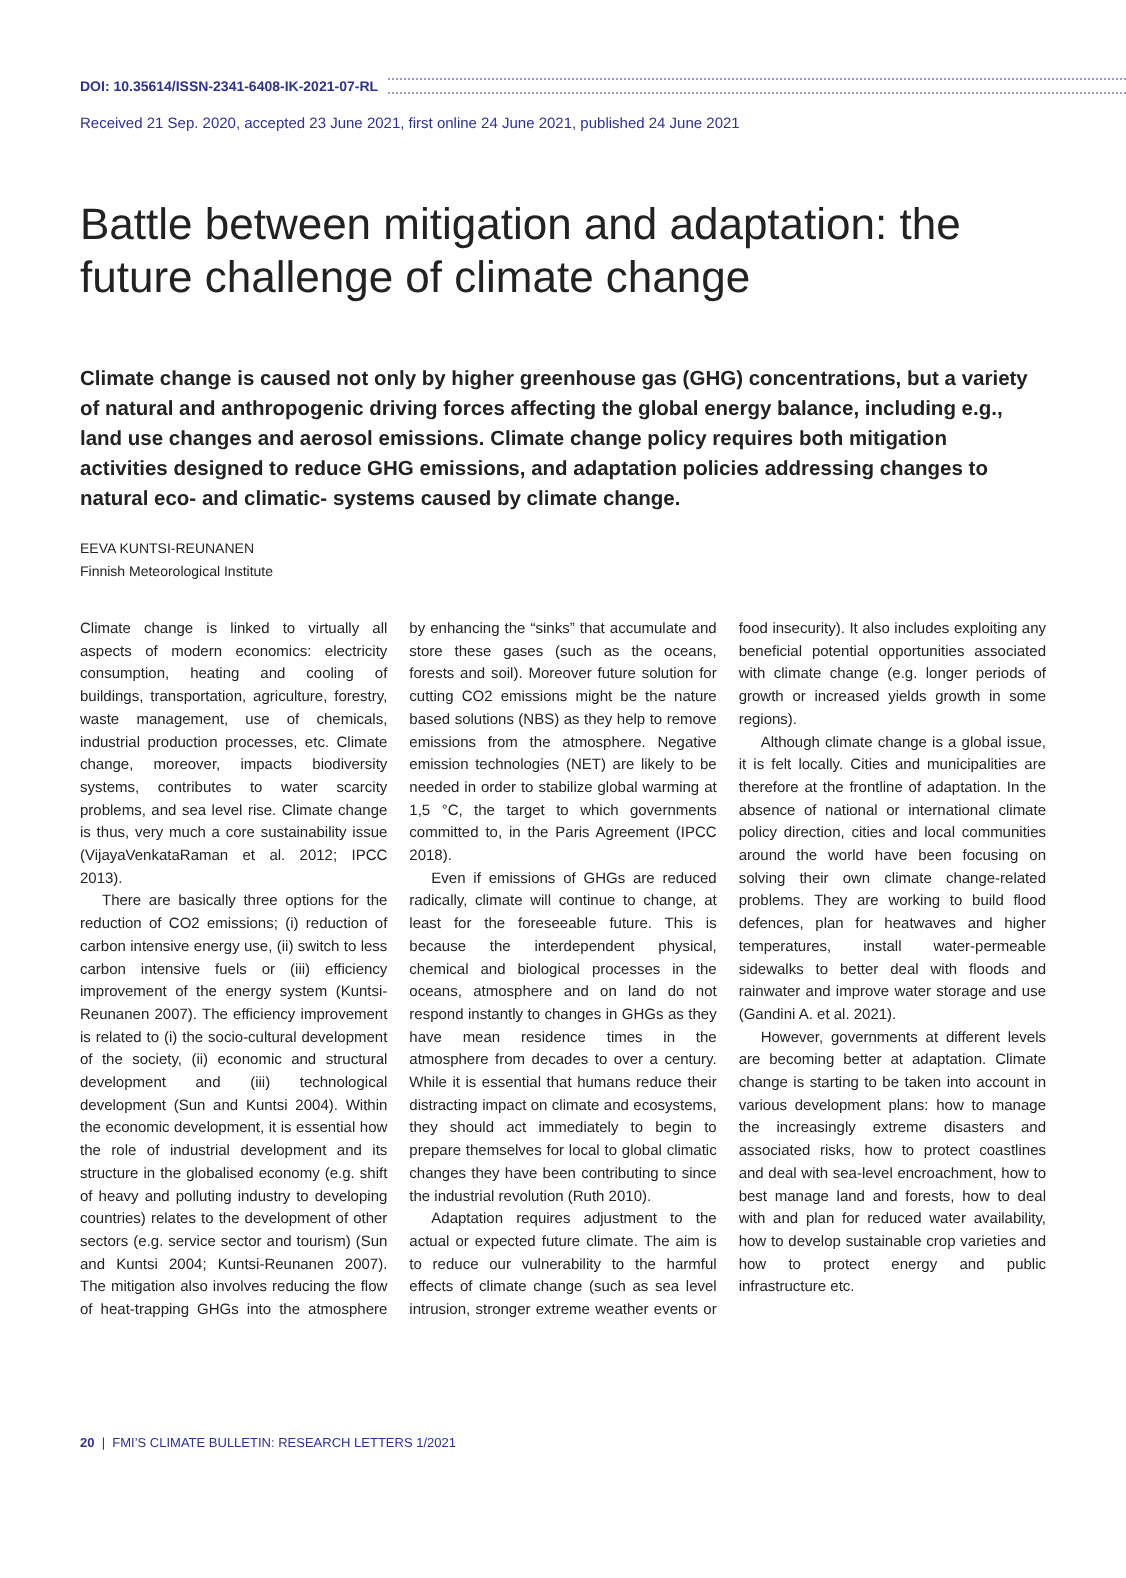DOI: 10.35614/ISSN-2341-6408-IK-2021-07-RL
Received 21 Sep. 2020, accepted 23 June 2021, first online 24 June 2021, published 24 June 2021
Battle between mitigation and adaptation: the future challenge of climate change
Climate change is caused not only by higher greenhouse gas (GHG) concentrations, but a variety of natural and anthropogenic driving forces affecting the global energy balance, including e.g., land use changes and aerosol emissions. Climate change policy requires both mitigation activities designed to reduce GHG emissions, and adaptation policies addressing changes to natural eco- and climatic- systems caused by climate change.
EEVA KUNTSI-REUNANEN
Finnish Meteorological Institute
Climate change is linked to virtually all aspects of modern economics: electricity consumption, heating and cooling of buildings, transportation, agriculture, forestry, waste management, use of chemicals, industrial production processes, etc. Climate change, moreover, impacts biodiversity systems, contributes to water scarcity problems, and sea level rise. Climate change is thus, very much a core sustainability issue (VijayaVenkataRaman et al. 2012; IPCC 2013).
There are basically three options for the reduction of CO2 emissions; (i) reduction of carbon intensive energy use, (ii) switch to less carbon intensive fuels or (iii) efficiency improvement of the energy system (Kuntsi-Reunanen 2007). The efficiency improvement is related to (i) the socio-cultural development of the society, (ii) economic and structural development and (iii) technological development (Sun and Kuntsi 2004). Within the economic development, it is essential how the role of industrial development and its structure in the globalised economy (e.g. shift of heavy and polluting industry to developing countries) relates to the development of other sectors (e.g. service sector and tourism) (Sun and Kuntsi 2004; Kuntsi-Reunanen 2007). The mitigation also involves reducing the flow of heat-trapping GHGs into the atmosphere by enhancing the “sinks” that accumulate and store these gases (such as the oceans, forests and soil). Moreover future solution for cutting CO2 emissions might be the nature based solutions (NBS) as they help to remove emissions from the atmosphere. Negative emission technologies (NET) are likely to be needed in order to stabilize global warming at 1,5 °C, the target to which governments committed to, in the Paris Agreement (IPCC 2018).
Even if emissions of GHGs are reduced radically, climate will continue to change, at least for the foreseeable future. This is because the interdependent physical, chemical and biological processes in the oceans, atmosphere and on land do not respond instantly to changes in GHGs as they have mean residence times in the atmosphere from decades to over a century. While it is essential that humans reduce their distracting impact on climate and ecosystems, they should act immediately to begin to prepare themselves for local to global climatic changes they have been contributing to since the industrial revolution (Ruth 2010).
Adaptation requires adjustment to the actual or expected future climate. The aim is to reduce our vulnerability to the harmful effects of climate change (such as sea level intrusion, stronger extreme weather events or food insecurity). It also includes exploiting any beneficial potential opportunities associated with climate change (e.g. longer periods of growth or increased yields growth in some regions).
Although climate change is a global issue, it is felt locally. Cities and municipalities are therefore at the frontline of adaptation. In the absence of national or international climate policy direction, cities and local communities around the world have been focusing on solving their own climate change-related problems. They are working to build flood defences, plan for heatwaves and higher temperatures, install water-permeable sidewalks to better deal with floods and rainwater and improve water storage and use (Gandini A. et al. 2021).
However, governments at different levels are becoming better at adaptation. Climate change is starting to be taken into account in various development plans: how to manage the increasingly extreme disasters and associated risks, how to protect coastlines and deal with sea-level encroachment, how to best manage land and forests, how to deal with and plan for reduced water availability, how to develop sustainable crop varieties and how to protect energy and public infrastructure etc.
20 | FMI’S CLIMATE BULLETIN: RESEARCH LETTERS 1/2021